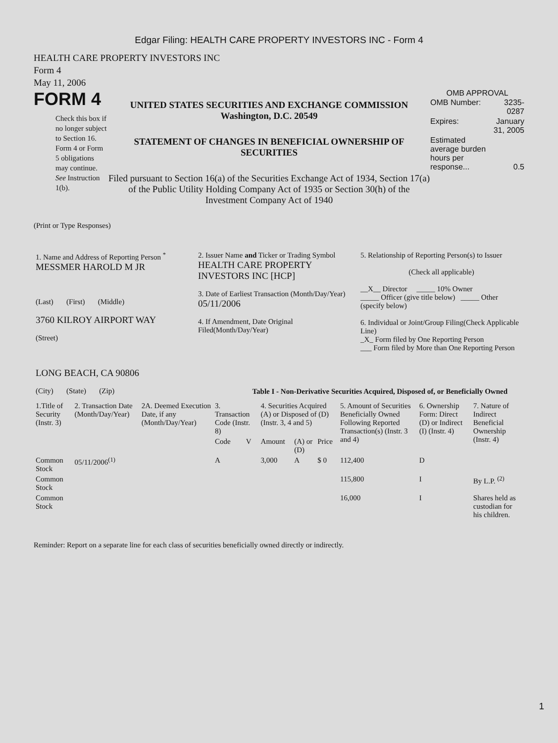Edgar Filing: HEALTH CARE PROPERTY INVESTORS INC - Form 4
HEALTH CARE PROPERTY INVESTORS INC
Form 4
May 11, 2006
FORM 4
Check this box if no longer subject to Section 16. Form 4 or Form 5 obligations may continue. See Instruction 1(b).
UNITED STATES SECURITIES AND EXCHANGE COMMISSION
Washington, D.C. 20549
STATEMENT OF CHANGES IN BENEFICIAL OWNERSHIP OF SECURITIES
Filed pursuant to Section 16(a) of the Securities Exchange Act of 1934, Section 17(a) of the Public Utility Holding Company Act of 1935 or Section 30(h) of the Investment Company Act of 1940
OMB APPROVAL
| OMB Number: | 3235-0287 |
| Expires: | January 31, 2005 |
| Estimated average burden hours per response... | 0.5 |
(Print or Type Responses)
| 1. Name and Address of Reporting Person <sup>*</sup> MESSMER HAROLD M JR (Last) (First) (Middle) 3760 KILROY AIRPORT WAY (Street) LONG BEACH, CA 90806 (City) (State) (Zip) | 2. Issuer Name and Ticker or Trading Symbol HEALTH CARE PROPERTY INVESTORS INC [HCP] 3. Date of Earliest Transaction (Month/Day/Year) 05/11/2006 4. If Amendment, Date Original Filed(Month/Day/Year) | 5. Relationship of Reporting Person(s) to Issuer (Check all applicable) __X__ Director _____ 10% Owner _____ Officer (give title below) _____ Other (specify below) 6. Individual or Joint/Group Filing(Check Applicable Line) _X_ Form filed by One Reporting Person ___ Form filed by More than One Reporting Person |
Table I - Non-Derivative Securities Acquired, Disposed of, or Beneficially Owned
| 1.Title of Security (Instr. 3) | 2. Transaction Date (Month/Day/Year) | 2A. Deemed Execution Date, if any (Month/Day/Year) | 3. Transaction Code (Instr. 8) | | 4. Securities Acquired (A) or Disposed of (D) (Instr. 3, 4 and 5) | | | 5. Amount of Securities Beneficially Owned Following Reported Transaction(s) (Instr. 3 and 4) | 6. Ownership Form: Direct (D) or Indirect (I) (Instr. 4) | 7. Nature of Indirect Beneficial Ownership (Instr. 4) |
| | | | Code | V | Amount | (A) or (D) | Price | | | |
| Common Stock | 05/11/2006<sup>(1)</sup> | | A | | 3,000 | A | $ 0 | 112,400 | D | |
| Common Stock | | | | | | | | 115,800 | I | By L.P. <sup>(2)</sup> |
| Common Stock | | | | | | | | 16,000 | I | Shares held as custodian for his children. |
Reminder: Report on a separate line for each class of securities beneficially owned directly or indirectly.
1